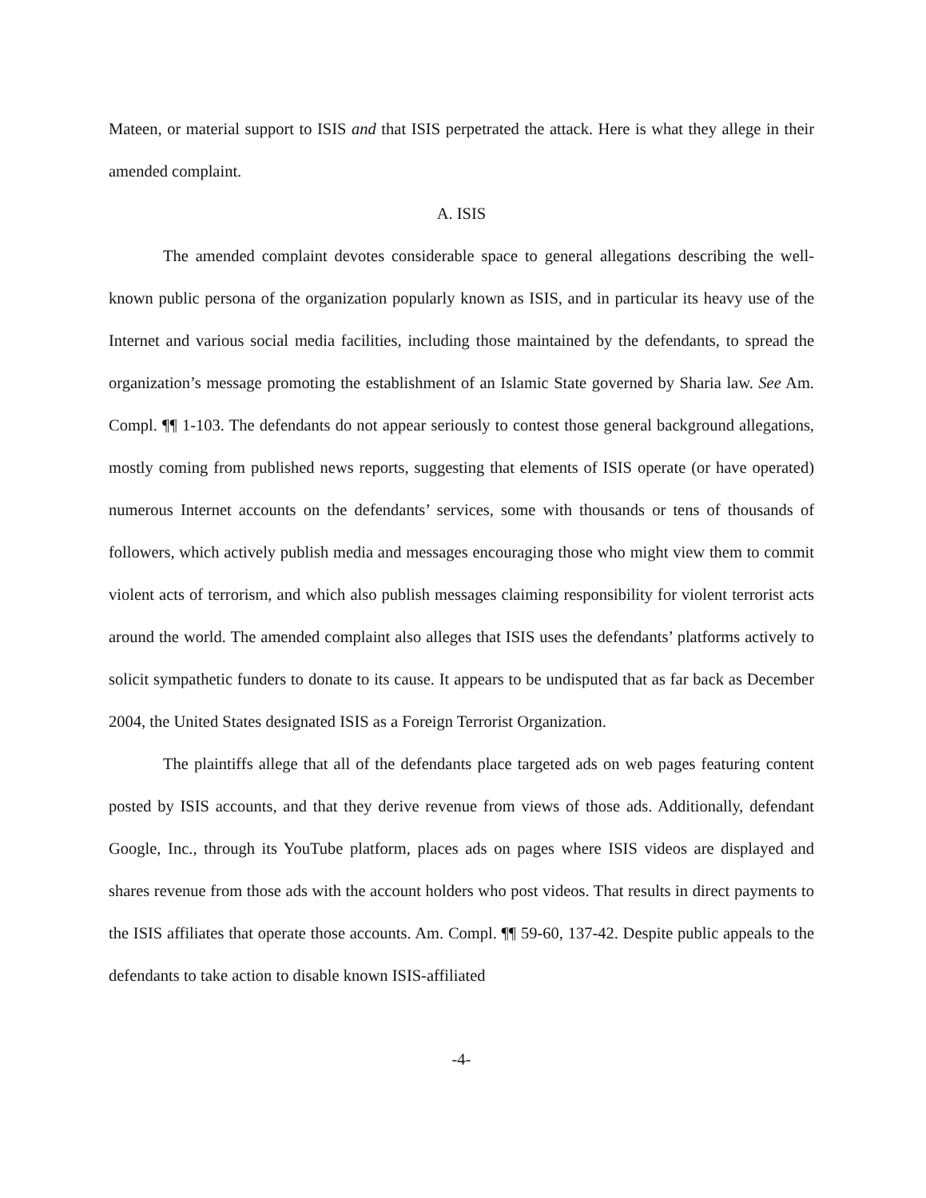Mateen, or material support to ISIS and that ISIS perpetrated the attack. Here is what they allege in their amended complaint.
A. ISIS
The amended complaint devotes considerable space to general allegations describing the well-known public persona of the organization popularly known as ISIS, and in particular its heavy use of the Internet and various social media facilities, including those maintained by the defendants, to spread the organization’s message promoting the establishment of an Islamic State governed by Sharia law. See Am. Compl. ¶¶ 1-103. The defendants do not appear seriously to contest those general background allegations, mostly coming from published news reports, suggesting that elements of ISIS operate (or have operated) numerous Internet accounts on the defendants’ services, some with thousands or tens of thousands of followers, which actively publish media and messages encouraging those who might view them to commit violent acts of terrorism, and which also publish messages claiming responsibility for violent terrorist acts around the world. The amended complaint also alleges that ISIS uses the defendants’ platforms actively to solicit sympathetic funders to donate to its cause. It appears to be undisputed that as far back as December 2004, the United States designated ISIS as a Foreign Terrorist Organization.
The plaintiffs allege that all of the defendants place targeted ads on web pages featuring content posted by ISIS accounts, and that they derive revenue from views of those ads. Additionally, defendant Google, Inc., through its YouTube platform, places ads on pages where ISIS videos are displayed and shares revenue from those ads with the account holders who post videos. That results in direct payments to the ISIS affiliates that operate those accounts. Am. Compl. ¶¶ 59-60, 137-42. Despite public appeals to the defendants to take action to disable known ISIS-affiliated
-4-